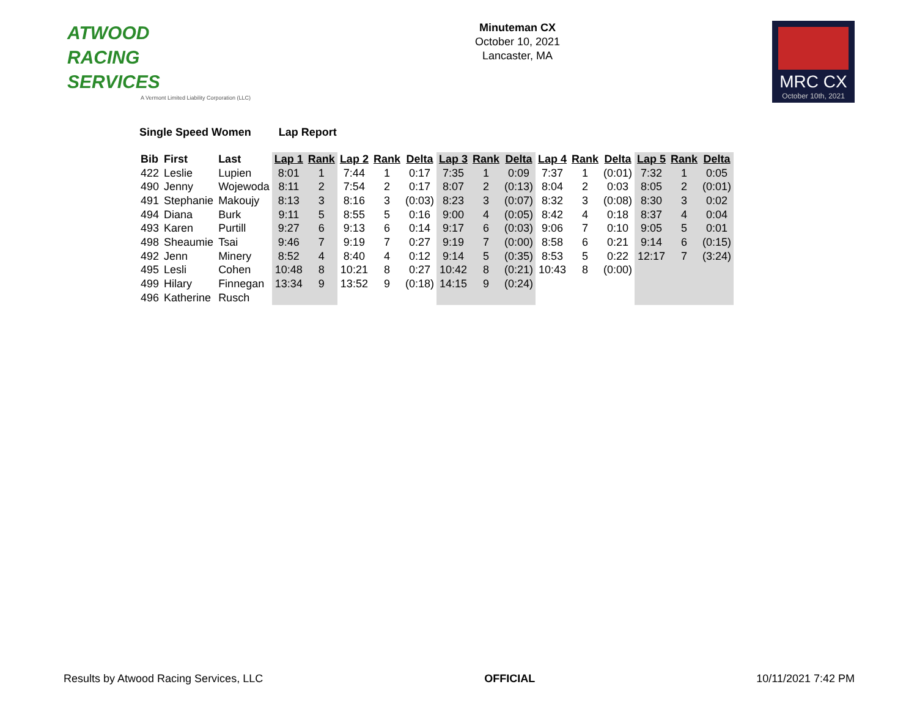ATWOOD
RACING
SERVICES
A Vermont Limited Liability Corporation (LLC)
Minuteman CX
October 10, 2021
Lancaster, MA
MRC CX
October 10th, 2021
Single Speed Women Lap Report
| Bib | First | Last | Lap 1 | Rank | Lap 2 | Rank | Delta | Lap 3 | Rank | Delta | Lap 4 | Rank | Delta | Lap 5 | Rank | Delta |
| --- | --- | --- | --- | --- | --- | --- | --- | --- | --- | --- | --- | --- | --- | --- | --- | --- |
| 422 | Leslie | Lupien | 8:01 | 1 | 7:44 | 1 | 0:17 | 7:35 | 1 | 0:09 | 7:37 | 1 | (0:01) | 7:32 | 1 | 0:05 |
| 490 | Jenny | Wojewoda | 8:11 | 2 | 7:54 | 2 | 0:17 | 8:07 | 2 | (0:13) | 8:04 | 2 | 0:03 | 8:05 | 2 | (0:01) |
| 491 | Stephanie | Makoujy | 8:13 | 3 | 8:16 | 3 | (0:03) | 8:23 | 3 | (0:07) | 8:32 | 3 | (0:08) | 8:30 | 3 | 0:02 |
| 494 | Diana | Burk | 9:11 | 5 | 8:55 | 5 | 0:16 | 9:00 | 4 | (0:05) | 8:42 | 4 | 0:18 | 8:37 | 4 | 0:04 |
| 493 | Karen | Purtill | 9:27 | 6 | 9:13 | 6 | 0:14 | 9:17 | 6 | (0:03) | 9:06 | 7 | 0:10 | 9:05 | 5 | 0:01 |
| 498 | Sheaumie | Tsai | 9:46 | 7 | 9:19 | 7 | 0:27 | 9:19 | 7 | (0:00) | 8:58 | 6 | 0:21 | 9:14 | 6 | (0:15) |
| 492 | Jenn | Minery | 8:52 | 4 | 8:40 | 4 | 0:12 | 9:14 | 5 | (0:35) | 8:53 | 5 | 0:22 | 12:17 | 7 | (3:24) |
| 495 | Lesli | Cohen | 10:48 | 8 | 10:21 | 8 | 0:27 | 10:42 | 8 | (0:21) | 10:43 | 8 | (0:00) | | | |
| 499 | Hilary | Finnegan | 13:34 | 9 | 13:52 | 9 | (0:18) | 14:15 | 9 | (0:24) | | | | | | |
| 496 | Katherine | Rusch | | | | | | | | | | | | | | |
Results by Atwood Racing Services, LLC OFFICIAL 10/11/2021 7:42 PM